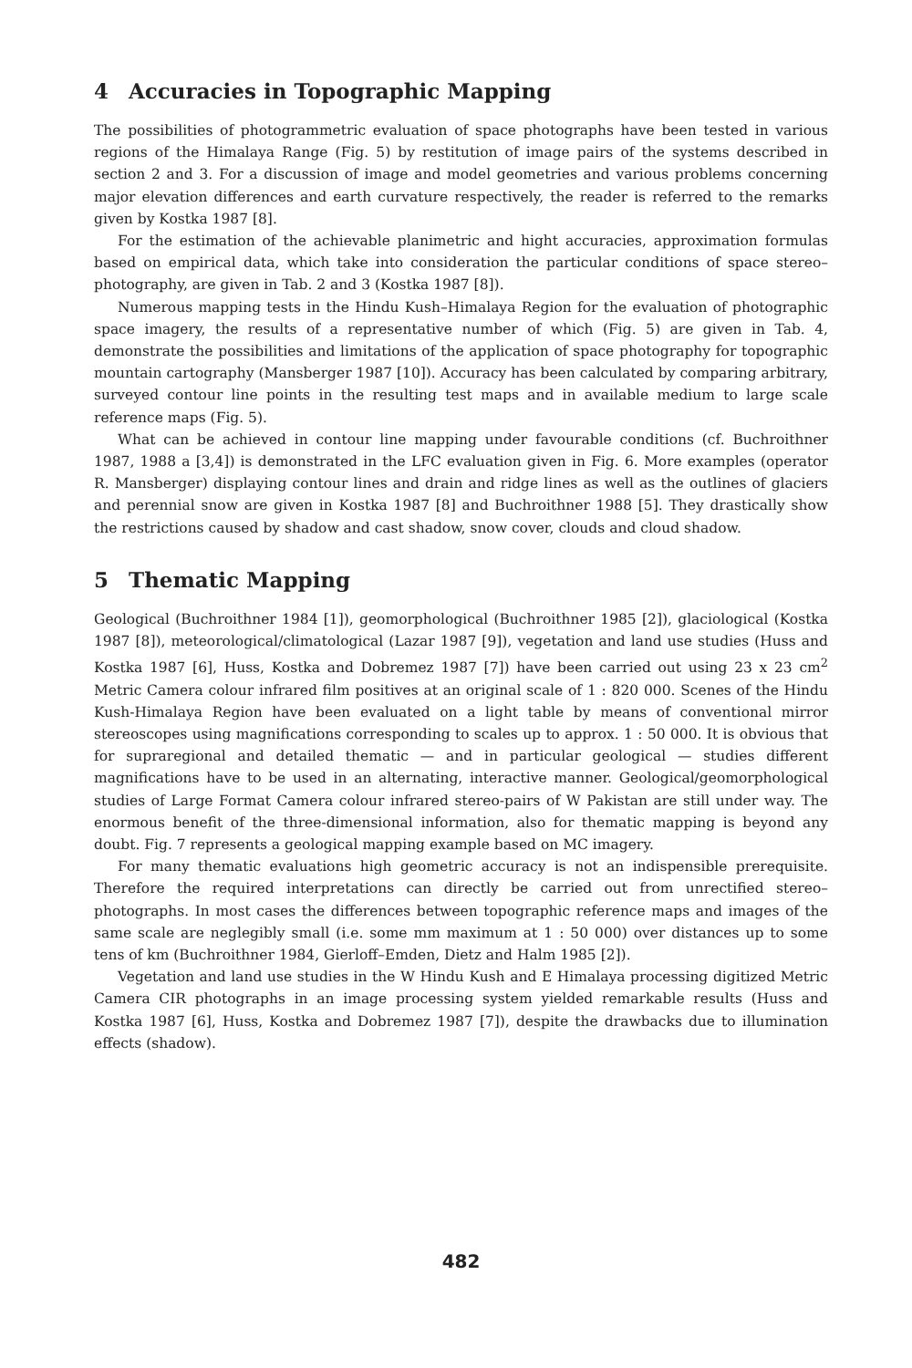4 Accuracies in Topographic Mapping
The possibilities of photogrammetric evaluation of space photographs have been tested in various regions of the Himalaya Range (Fig. 5) by restitution of image pairs of the systems described in section 2 and 3. For a discussion of image and model geometries and various problems concerning major elevation differences and earth curvature respectively, the reader is referred to the remarks given by Kostka 1987 [8].
For the estimation of the achievable planimetric and hight accuracies, approximation formulas based on empirical data, which take into consideration the particular conditions of space stereo–photography, are given in Tab. 2 and 3 (Kostka 1987 [8]).
Numerous mapping tests in the Hindu Kush–Himalaya Region for the evaluation of photographic space imagery, the results of a representative number of which (Fig. 5) are given in Tab. 4, demonstrate the possibilities and limitations of the application of space photography for topographic mountain cartography (Mansberger 1987 [10]). Accuracy has been calculated by comparing arbitrary, surveyed contour line points in the resulting test maps and in available medium to large scale reference maps (Fig. 5).
What can be achieved in contour line mapping under favourable conditions (cf. Buchroithner 1987, 1988 a [3,4]) is demonstrated in the LFC evaluation given in Fig. 6. More examples (operator R. Mansberger) displaying contour lines and drain and ridge lines as well as the outlines of glaciers and perennial snow are given in Kostka 1987 [8] and Buchroithner 1988 [5]. They drastically show the restrictions caused by shadow and cast shadow, snow cover, clouds and cloud shadow.
5 Thematic Mapping
Geological (Buchroithner 1984 [1]), geomorphological (Buchroithner 1985 [2]), glaciological (Kostka 1987 [8]), meteorological/climatological (Lazar 1987 [9]), vegetation and land use studies (Huss and Kostka 1987 [6], Huss, Kostka and Dobremez 1987 [7]) have been carried out using 23 x 23 cm<sup>2</sup> Metric Camera colour infrared film positives at an original scale of 1 : 820 000. Scenes of the Hindu Kush-Himalaya Region have been evaluated on a light table by means of conventional mirror stereoscopes using magnifications corresponding to scales up to approx. 1 : 50 000. It is obvious that for supraregional and detailed thematic — and in particular geological — studies different magnifications have to be used in an alternating, interactive manner. Geological/geomorphological studies of Large Format Camera colour infrared stereo-pairs of W Pakistan are still under way. The enormous benefit of the three-dimensional information, also for thematic mapping is beyond any doubt. Fig. 7 represents a geological mapping example based on MC imagery.
For many thematic evaluations high geometric accuracy is not an indispensible prerequisite. Therefore the required interpretations can directly be carried out from unrectified stereo–photographs. In most cases the differences between topographic reference maps and images of the same scale are neglegibly small (i.e. some mm maximum at 1 : 50 000) over distances up to some tens of km (Buchroithner 1984, Gierloff–Emden, Dietz and Halm 1985 [2]).
Vegetation and land use studies in the W Hindu Kush and E Himalaya processing digitized Metric Camera CIR photographs in an image processing system yielded remarkable results (Huss and Kostka 1987 [6], Huss, Kostka and Dobremez 1987 [7]), despite the drawbacks due to illumination effects (shadow).
482